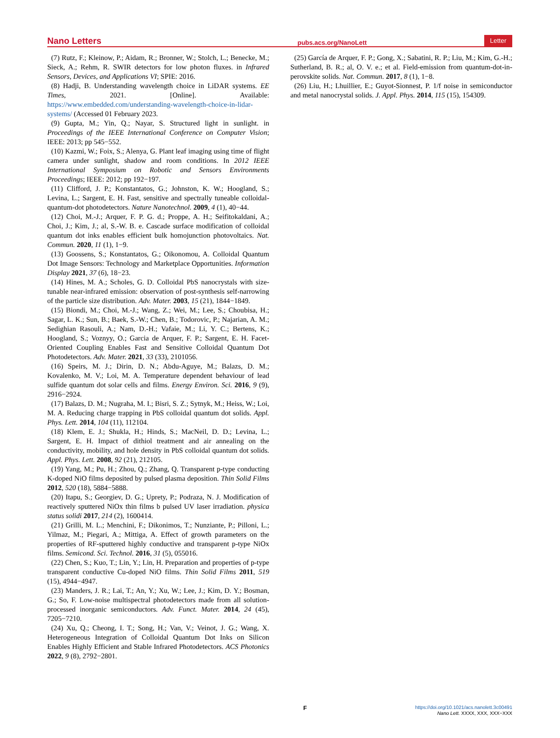Nano Letters pubs.acs.org/NanoLett Letter
(7) Rutz, F.; Kleinow, P.; Aidam, R.; Bronner, W.; Stolch, L.; Benecke, M.; Sieck, A.; Rehm, R. SWIR detectors for low photon fluxes. in Infrared Sensors, Devices, and Applications VI; SPIE: 2016.
(8) Hadji, B. Understanding wavelength choice in LiDAR systems. EE Times, 2021. [Online]. Available: https://www.embedded.com/understanding-wavelength-choice-in-lidar-systems/ (Accessed 01 February 2023.
(9) Gupta, M.; Yin, Q.; Nayar, S. Structured light in sunlight. in Proceedings of the IEEE International Conference on Computer Vision; IEEE: 2013; pp 545−552.
(10) Kazmi, W.; Foix, S.; Alenya, G. Plant leaf imaging using time of flight camera under sunlight, shadow and room conditions. In 2012 IEEE International Symposium on Robotic and Sensors Environments Proceedings; IEEE: 2012; pp 192−197.
(11) Clifford, J. P.; Konstantatos, G.; Johnston, K. W.; Hoogland, S.; Levina, L.; Sargent, E. H. Fast, sensitive and spectrally tuneable colloidal-quantum-dot photodetectors. Nature Nanotechnol. 2009, 4 (1), 40−44.
(12) Choi, M.-J.; Arquer, F. P. G. d.; Proppe, A. H.; Seifitokaldani, A.; Choi, J.; Kim, J.; al, S.-W. B. e. Cascade surface modification of colloidal quantum dot inks enables efficient bulk homojunction photovoltaics. Nat. Commun. 2020, 11 (1), 1−9.
(13) Goossens, S.; Konstantatos, G.; Oikonomou, A. Colloidal Quantum Dot Image Sensors: Technology and Marketplace Opportunities. Information Display 2021, 37 (6), 18−23.
(14) Hines, M. A.; Scholes, G. D. Colloidal PbS nanocrystals with size-tunable near-infrared emission: observation of post-synthesis self-narrowing of the particle size distribution. Adv. Mater. 2003, 15 (21), 1844−1849.
(15) Biondi, M.; Choi, M.-J.; Wang, Z.; Wei, M.; Lee, S.; Choubisa, H.; Sagar, L. K.; Sun, B.; Baek, S.-W.; Chen, B.; Todorovic, P.; Najarian, A. M.; Sedighian Rasouli, A.; Nam, D.-H.; Vafaie, M.; Li, Y. C.; Bertens, K.; Hoogland, S.; Voznyy, O.; Garcia de Arquer, F. P.; Sargent, E. H. Facet-Oriented Coupling Enables Fast and Sensitive Colloidal Quantum Dot Photodetectors. Adv. Mater. 2021, 33 (33), 2101056.
(16) Speirs, M. J.; Dirin, D. N.; Abdu-Aguye, M.; Balazs, D. M.; Kovalenko, M. V.; Loi, M. A. Temperature dependent behaviour of lead sulfide quantum dot solar cells and films. Energy Environ. Sci. 2016, 9 (9), 2916−2924.
(17) Balazs, D. M.; Nugraha, M. I.; Bisri, S. Z.; Sytnyk, M.; Heiss, W.; Loi, M. A. Reducing charge trapping in PbS colloidal quantum dot solids. Appl. Phys. Lett. 2014, 104 (11), 112104.
(18) Klem, E. J.; Shukla, H.; Hinds, S.; MacNeil, D. D.; Levina, L.; Sargent, E. H. Impact of dithiol treatment and air annealing on the conductivity, mobility, and hole density in PbS colloidal quantum dot solids. Appl. Phys. Lett. 2008, 92 (21), 212105.
(19) Yang, M.; Pu, H.; Zhou, Q.; Zhang, Q. Transparent p-type conducting K-doped NiO films deposited by pulsed plasma deposition. Thin Solid Films 2012, 520 (18), 5884−5888.
(20) Itapu, S.; Georgiev, D. G.; Uprety, P.; Podraza, N. J. Modification of reactively sputtered NiOx thin films b pulsed UV laser irradiation. physica status solidi 2017, 214 (2), 1600414.
(21) Grilli, M. L.; Menchini, F.; Dikonimos, T.; Nunziante, P.; Pilloni, L.; Yilmaz, M.; Piegari, A.; Mittiga, A. Effect of growth parameters on the properties of RF-sputtered highly conductive and transparent p-type NiOx films. Semicond. Sci. Technol. 2016, 31 (5), 055016.
(22) Chen, S.; Kuo, T.; Lin, Y.; Lin, H. Preparation and properties of p-type transparent conductive Cu-doped NiO films. Thin Solid Films 2011, 519 (15), 4944−4947.
(23) Manders, J. R.; Lai, T.; An, Y.; Xu, W.; Lee, J.; Kim, D. Y.; Bosman, G.; So, F. Low-noise multispectral photodetectors made from all solution-processed inorganic semiconductors. Adv. Funct. Mater. 2014, 24 (45), 7205−7210.
(24) Xu, Q.; Cheong, I. T.; Song, H.; Van, V.; Veinot, J. G.; Wang, X. Heterogeneous Integration of Colloidal Quantum Dot Inks on Silicon Enables Highly Efficient and Stable Infrared Photodetectors. ACS Photonics 2022, 9 (8), 2792−2801.
(25) García de Arquer, F. P.; Gong, X.; Sabatini, R. P.; Liu, M.; Kim, G.-H.; Sutherland, B. R.; al, O. V. e.; et al. Field-emission from quantum-dot-in-perovskite solids. Nat. Commun. 2017, 8 (1), 1−8.
(26) Liu, H.; Lhuillier, E.; Guyot-Sionnest, P. 1/f noise in semiconductor and metal nanocrystal solids. J. Appl. Phys. 2014, 115 (15), 154309.
F
https://doi.org/10.1021/acs.nanolett.3c00491
Nano Lett. XXXX, XXX, XXX−XXX